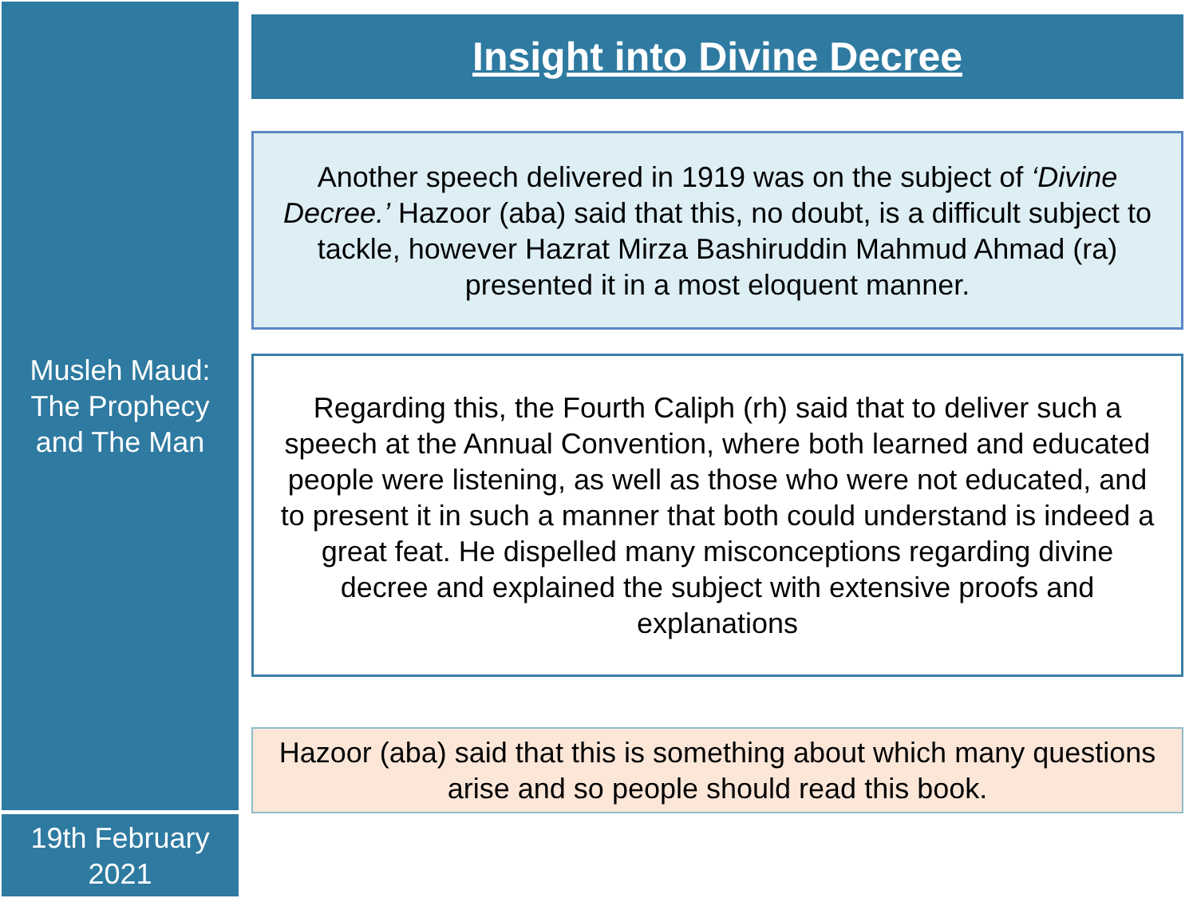Musleh Maud:
The Prophecy
and The Man
19th February
2021
Insight into Divine Decree
Another speech delivered in 1919 was on the subject of ‘Divine Decree.’ Hazoor (aba) said that this, no doubt, is a difficult subject to tackle, however Hazrat Mirza Bashiruddin Mahmud Ahmad (ra) presented it in a most eloquent manner.
Regarding this, the Fourth Caliph (rh) said that to deliver such a speech at the Annual Convention, where both learned and educated people were listening, as well as those who were not educated, and to present it in such a manner that both could understand is indeed a great feat. He dispelled many misconceptions regarding divine decree and explained the subject with extensive proofs and explanations
Hazoor (aba) said that this is something about which many questions arise and so people should read this book.